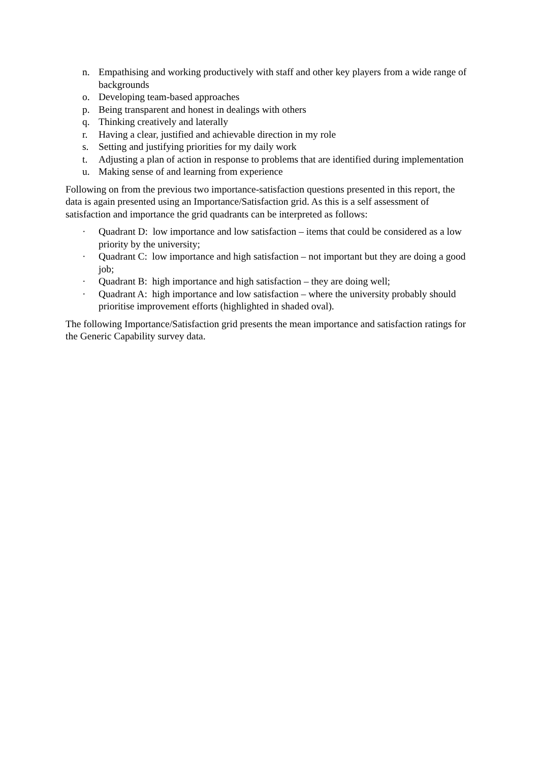n. Empathising and working productively with staff and other key players from a wide range of backgrounds
o. Developing team-based approaches
p. Being transparent and honest in dealings with others
q. Thinking creatively and laterally
r. Having a clear, justified and achievable direction in my role
s. Setting and justifying priorities for my daily work
t. Adjusting a plan of action in response to problems that are identified during implementation
u. Making sense of and learning from experience
Following on from the previous two importance-satisfaction questions presented in this report, the data is again presented using an Importance/Satisfaction grid. As this is a self assessment of satisfaction and importance the grid quadrants can be interpreted as follows:
· Quadrant D: low importance and low satisfaction – items that could be considered as a low priority by the university;
· Quadrant C: low importance and high satisfaction – not important but they are doing a good job;
· Quadrant B: high importance and high satisfaction – they are doing well;
· Quadrant A: high importance and low satisfaction – where the university probably should prioritise improvement efforts (highlighted in shaded oval).
The following Importance/Satisfaction grid presents the mean importance and satisfaction ratings for the Generic Capability survey data.